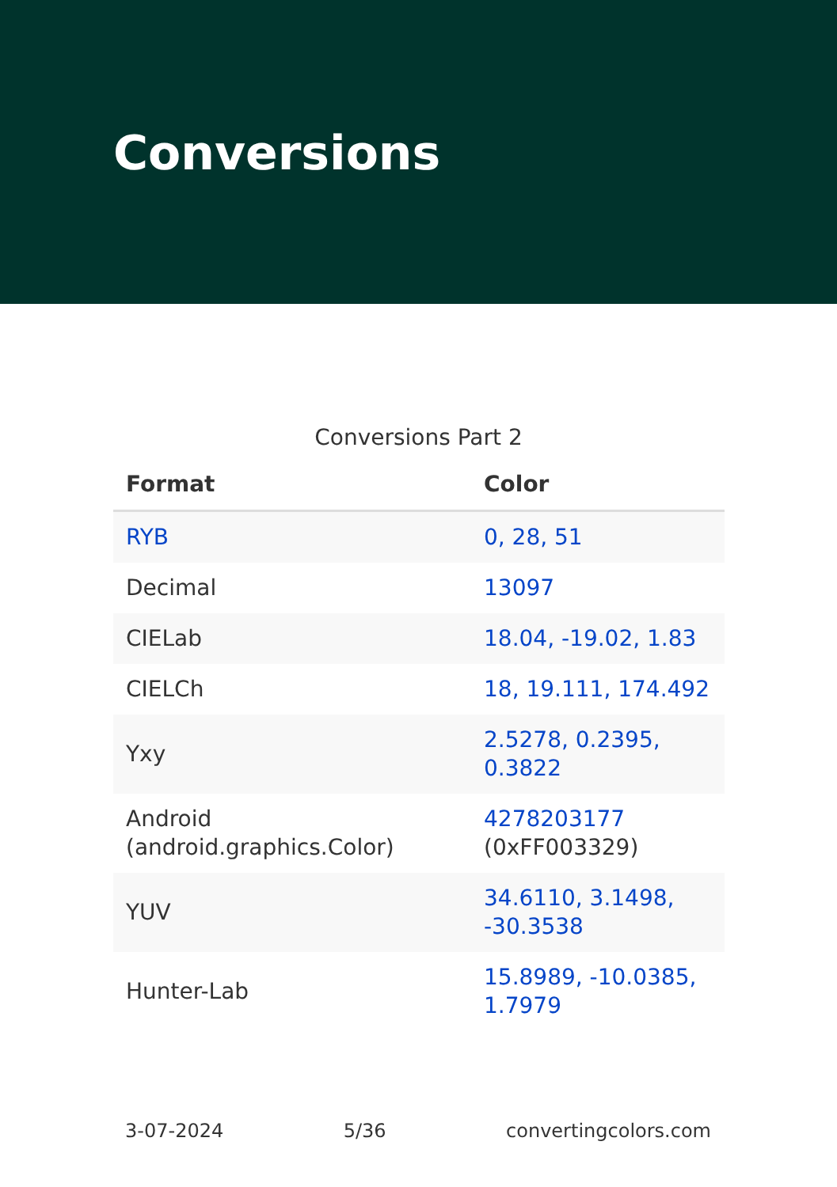Conversions
Conversions Part 2
| Format | Color |
| --- | --- |
| RYB | 0, 28, 51 |
| Decimal | 13097 |
| CIELab | 18.04, -19.02, 1.83 |
| CIELCh | 18, 19.111, 174.492 |
| Yxy | 2.5278, 0.2395, 0.3822 |
| Android (android.graphics.Color) | 4278203177 (0xFF003329) |
| YUV | 34.6110, 3.1498, -30.3538 |
| Hunter-Lab | 15.8989, -10.0385, 1.7979 |
3-07-2024 5/36 convertingcolors.com